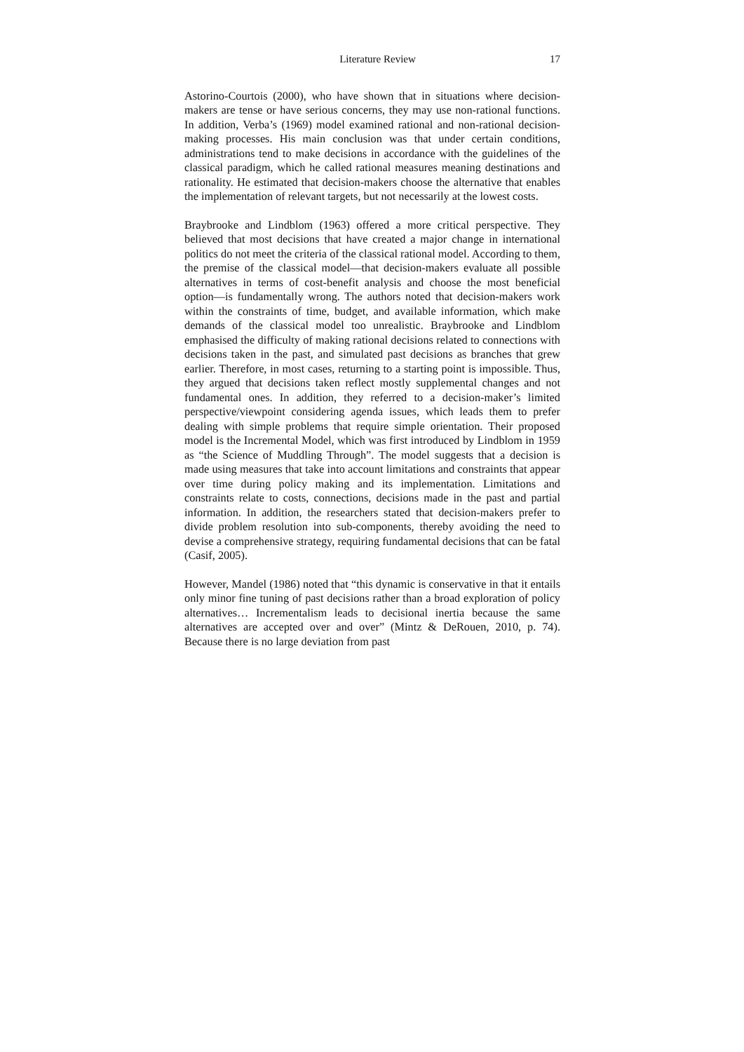Literature Review 17
Astorino-Courtois (2000), who have shown that in situations where decision-makers are tense or have serious concerns, they may use non-rational functions. In addition, Verba’s (1969) model examined rational and non-rational decision-making processes. His main conclusion was that under certain conditions, administrations tend to make decisions in accordance with the guidelines of the classical paradigm, which he called rational measures meaning destinations and rationality. He estimated that decision-makers choose the alternative that enables the implementation of relevant targets, but not necessarily at the lowest costs.
Braybrooke and Lindblom (1963) offered a more critical perspective. They believed that most decisions that have created a major change in international politics do not meet the criteria of the classical rational model. According to them, the premise of the classical model—that decision-makers evaluate all possible alternatives in terms of cost-benefit analysis and choose the most beneficial option—is fundamentally wrong. The authors noted that decision-makers work within the constraints of time, budget, and available information, which make demands of the classical model too unrealistic. Braybrooke and Lindblom emphasised the difficulty of making rational decisions related to connections with decisions taken in the past, and simulated past decisions as branches that grew earlier. Therefore, in most cases, returning to a starting point is impossible. Thus, they argued that decisions taken reflect mostly supplemental changes and not fundamental ones. In addition, they referred to a decision-maker’s limited perspective/viewpoint considering agenda issues, which leads them to prefer dealing with simple problems that require simple orientation. Their proposed model is the Incremental Model, which was first introduced by Lindblom in 1959 as “the Science of Muddling Through”. The model suggests that a decision is made using measures that take into account limitations and constraints that appear over time during policy making and its implementation. Limitations and constraints relate to costs, connections, decisions made in the past and partial information. In addition, the researchers stated that decision-makers prefer to divide problem resolution into sub-components, thereby avoiding the need to devise a comprehensive strategy, requiring fundamental decisions that can be fatal (Casif, 2005).
However, Mandel (1986) noted that “this dynamic is conservative in that it entails only minor fine tuning of past decisions rather than a broad exploration of policy alternatives… Incrementalism leads to decisional inertia because the same alternatives are accepted over and over” (Mintz & DeRouen, 2010, p. 74). Because there is no large deviation from past